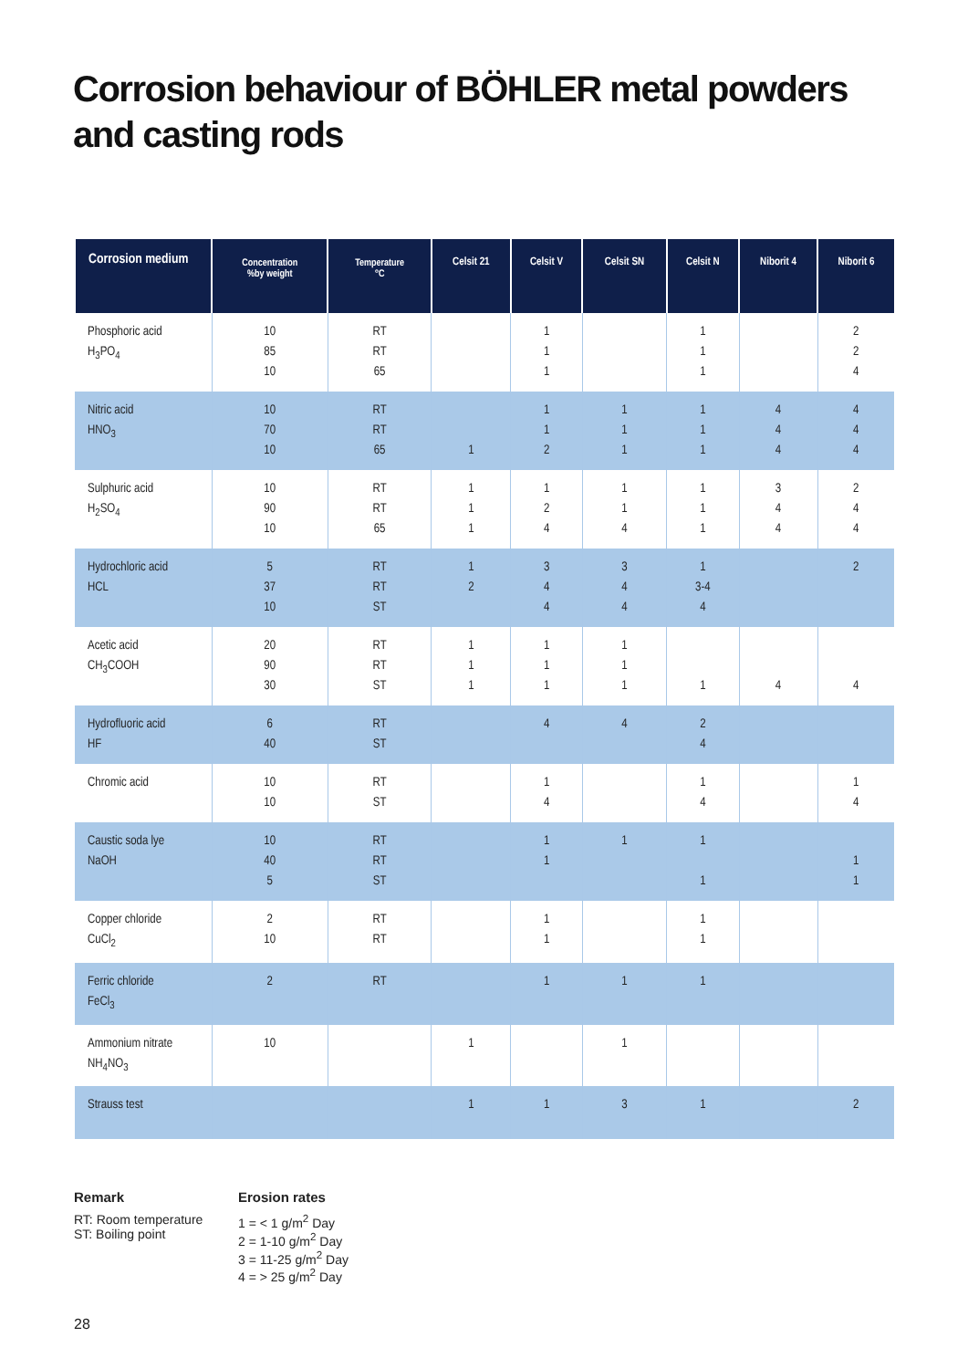Corrosion behaviour of BÖHLER metal powders and casting rods
| Corrosion medium | Concentration %by weight | Temperature °C | Celsit 21 | Celsit V | Celsit SN | Celsit N | Niborit 4 | Niborit 6 |
| --- | --- | --- | --- | --- | --- | --- | --- | --- |
| Phosphoric acid H<sub>3</sub>PO<sub>4</sub> | 10 85 10 | RT RT 65 | | 1 1 1 | | 1 1 1 | | 2 2 4 |
| Nitric acid HNO<sub>3</sub> | 10 70 10 | RT RT 65 | 1 | 1 1 2 | 1 1 1 | 1 1 1 | 4 4 4 | 4 4 4 |
| Sulphuric acid H<sub>2</sub>SO<sub>4</sub> | 10 90 10 | RT RT 65 | 1 1 1 | 1 2 4 | 1 1 4 | 1 1 1 | 3 4 4 | 2 4 4 |
| Hydrochloric acid HCL | 5 37 10 | RT RT ST | 1 2 | 3 4 4 | 3 4 4 | 1 3-4 4 | | 2 |
| Acetic acid CH<sub>3</sub>COOH | 20 90 30 | RT RT ST | 1 1 1 | 1 1 1 | 1 1 1 | 1 | 4 | 4 |
| Hydrofluoric acid HF | 6 40 | RT ST | | 4 | 4 | 2 4 | | |
| Chromic acid | 10 10 | RT ST | | 1 4 | | 1 4 | | 1 4 |
| Caustic soda lye NaOH | 10 40 5 | RT RT ST | | 1 1 | 1 | 1 1 | | 1 1 |
| Copper chloride CuCl<sub>2</sub> | 2 10 | RT RT | | 1 1 | | 1 1 | | |
| Ferric chloride FeCl<sub>3</sub> | 2 | RT | | 1 | 1 | 1 | | |
| Ammonium nitrate NH<sub>4</sub>NO<sub>3</sub> | 10 | | 1 | | 1 | | | |
| Strauss test | | | 1 | 1 | 3 | 1 | | 2 |
Remark
RT: Room temperature
ST: Boiling point
Erosion rates
1 = < 1 g/m<sup>2</sup> Day
2 = 1-10 g/m<sup>2</sup> Day
3 = 11-25 g/m<sup>2</sup> Day
4 = > 25 g/m<sup>2</sup> Day
28